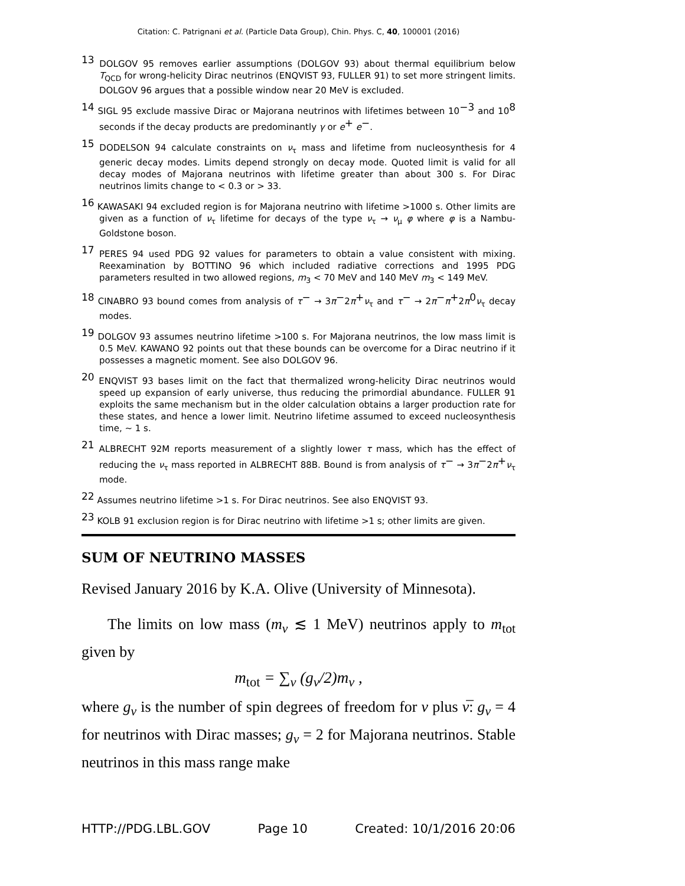Citation: C. Patrignani et al. (Particle Data Group), Chin. Phys. C, 40, 100001 (2016)
<sup>13</sup> DOLGOV 95 removes earlier assumptions (DOLGOV 93) about thermal equilibrium below T<sub>QCD</sub> for wrong-helicity Dirac neutrinos (ENQVIST 93, FULLER 91) to set more stringent limits. DOLGOV 96 argues that a possible window near 20 MeV is excluded.
<sup>14</sup> SIGL 95 exclude massive Dirac or Majorana neutrinos with lifetimes between 10<sup>−3</sup> and 10<sup>8</sup> seconds if the decay products are predominantly γ or e<sup>+</sup> e<sup>−</sup>.
<sup>15</sup> DODELSON 94 calculate constraints on ν<sub>τ</sub> mass and lifetime from nucleosynthesis for 4 generic decay modes. Limits depend strongly on decay mode. Quoted limit is valid for all decay modes of Majorana neutrinos with lifetime greater than about 300 s. For Dirac neutrinos limits change to < 0.3 or > 33.
<sup>16</sup> KAWASAKI 94 excluded region is for Majorana neutrino with lifetime >1000 s. Other limits are given as a function of ν<sub>τ</sub> lifetime for decays of the type ν<sub>τ</sub> → ν<sub>μ</sub> φ where φ is a Nambu-Goldstone boson.
<sup>17</sup> PERES 94 used PDG 92 values for parameters to obtain a value consistent with mixing. Reexamination by BOTTINO 96 which included radiative corrections and 1995 PDG parameters resulted in two allowed regions, m<sub>3</sub> < 70 MeV and 140 MeV m<sub>3</sub> < 149 MeV.
<sup>18</sup> CINABRO 93 bound comes from analysis of τ<sup>−</sup> → 3π<sup>−</sup>2π<sup>+</sup>ν<sub>τ</sub> and τ<sup>−</sup> → 2π<sup>−</sup>π<sup>+</sup>2π<sup>0</sup>ν<sub>τ</sub> decay modes.
<sup>19</sup> DOLGOV 93 assumes neutrino lifetime >100 s. For Majorana neutrinos, the low mass limit is 0.5 MeV. KAWANO 92 points out that these bounds can be overcome for a Dirac neutrino if it possesses a magnetic moment. See also DOLGOV 96.
<sup>20</sup> ENQVIST 93 bases limit on the fact that thermalized wrong-helicity Dirac neutrinos would speed up expansion of early universe, thus reducing the primordial abundance. FULLER 91 exploits the same mechanism but in the older calculation obtains a larger production rate for these states, and hence a lower limit. Neutrino lifetime assumed to exceed nucleosynthesis time, ∼ 1 s.
<sup>21</sup> ALBRECHT 92M reports measurement of a slightly lower τ mass, which has the effect of reducing the ν<sub>τ</sub> mass reported in ALBRECHT 88B. Bound is from analysis of τ<sup>−</sup> → 3π<sup>−</sup>2π<sup>+</sup>ν<sub>τ</sub> mode.
<sup>22</sup> Assumes neutrino lifetime >1 s. For Dirac neutrinos. See also ENQVIST 93.
<sup>23</sup> KOLB 91 exclusion region is for Dirac neutrino with lifetime >1 s; other limits are given.
SUM OF NEUTRINO MASSES
Revised January 2016 by K.A. Olive (University of Minnesota).
The limits on low mass (m<sub>ν</sub> ≲ 1 MeV) neutrinos apply to m<sub>tot</sub> given by
m<sub>tot</sub> = ∑<sub>ν</sub> (g<sub>ν</sub>/2)m<sub>ν</sub> ,
where g<sub>ν</sub> is the number of spin degrees of freedom for ν plus ν̅: g<sub>ν</sub> = 4 for neutrinos with Dirac masses; g<sub>ν</sub> = 2 for Majorana neutrinos. Stable neutrinos in this mass range make
HTTP://PDG.LBL.GOV Page 10 Created: 10/1/2016 20:06